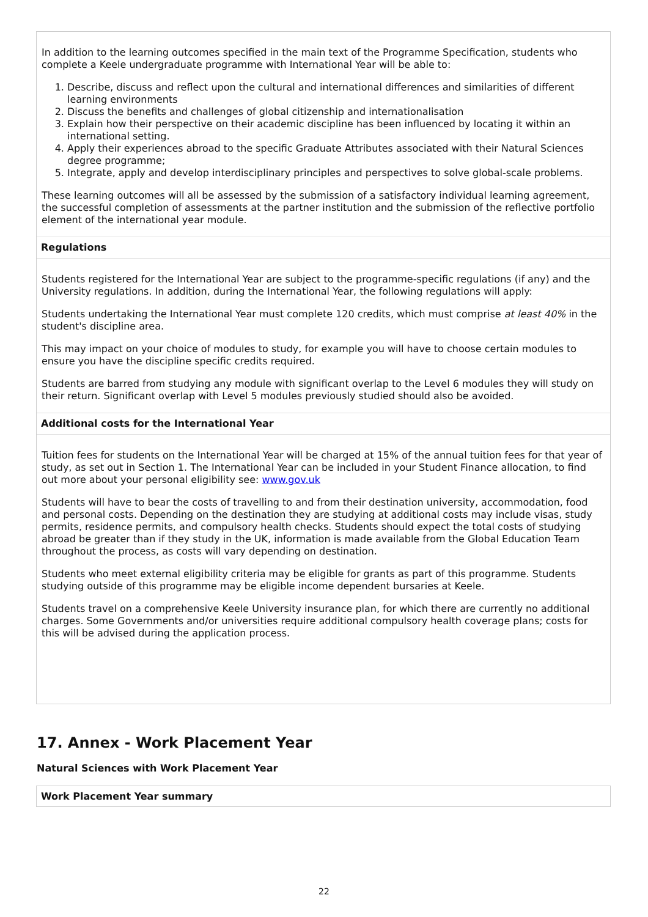In addition to the learning outcomes specified in the main text of the Programme Specification, students who complete a Keele undergraduate programme with International Year will be able to:
1. Describe, discuss and reflect upon the cultural and international differences and similarities of different learning environments
2. Discuss the benefits and challenges of global citizenship and internationalisation
3. Explain how their perspective on their academic discipline has been influenced by locating it within an international setting.
4. Apply their experiences abroad to the specific Graduate Attributes associated with their Natural Sciences degree programme;
5. Integrate, apply and develop interdisciplinary principles and perspectives to solve global-scale problems.
These learning outcomes will all be assessed by the submission of a satisfactory individual learning agreement, the successful completion of assessments at the partner institution and the submission of the reflective portfolio element of the international year module.
Regulations
Students registered for the International Year are subject to the programme-specific regulations (if any) and the University regulations. In addition, during the International Year, the following regulations will apply:
Students undertaking the International Year must complete 120 credits, which must comprise at least 40% in the student's discipline area.
This may impact on your choice of modules to study, for example you will have to choose certain modules to ensure you have the discipline specific credits required.
Students are barred from studying any module with significant overlap to the Level 6 modules they will study on their return. Significant overlap with Level 5 modules previously studied should also be avoided.
Additional costs for the International Year
Tuition fees for students on the International Year will be charged at 15% of the annual tuition fees for that year of study, as set out in Section 1. The International Year can be included in your Student Finance allocation, to find out more about your personal eligibility see: www.gov.uk
Students will have to bear the costs of travelling to and from their destination university, accommodation, food and personal costs. Depending on the destination they are studying at additional costs may include visas, study permits, residence permits, and compulsory health checks. Students should expect the total costs of studying abroad be greater than if they study in the UK, information is made available from the Global Education Team throughout the process, as costs will vary depending on destination.
Students who meet external eligibility criteria may be eligible for grants as part of this programme. Students studying outside of this programme may be eligible income dependent bursaries at Keele.
Students travel on a comprehensive Keele University insurance plan, for which there are currently no additional charges. Some Governments and/or universities require additional compulsory health coverage plans; costs for this will be advised during the application process.
17. Annex - Work Placement Year
Natural Sciences with Work Placement Year
Work Placement Year summary
22